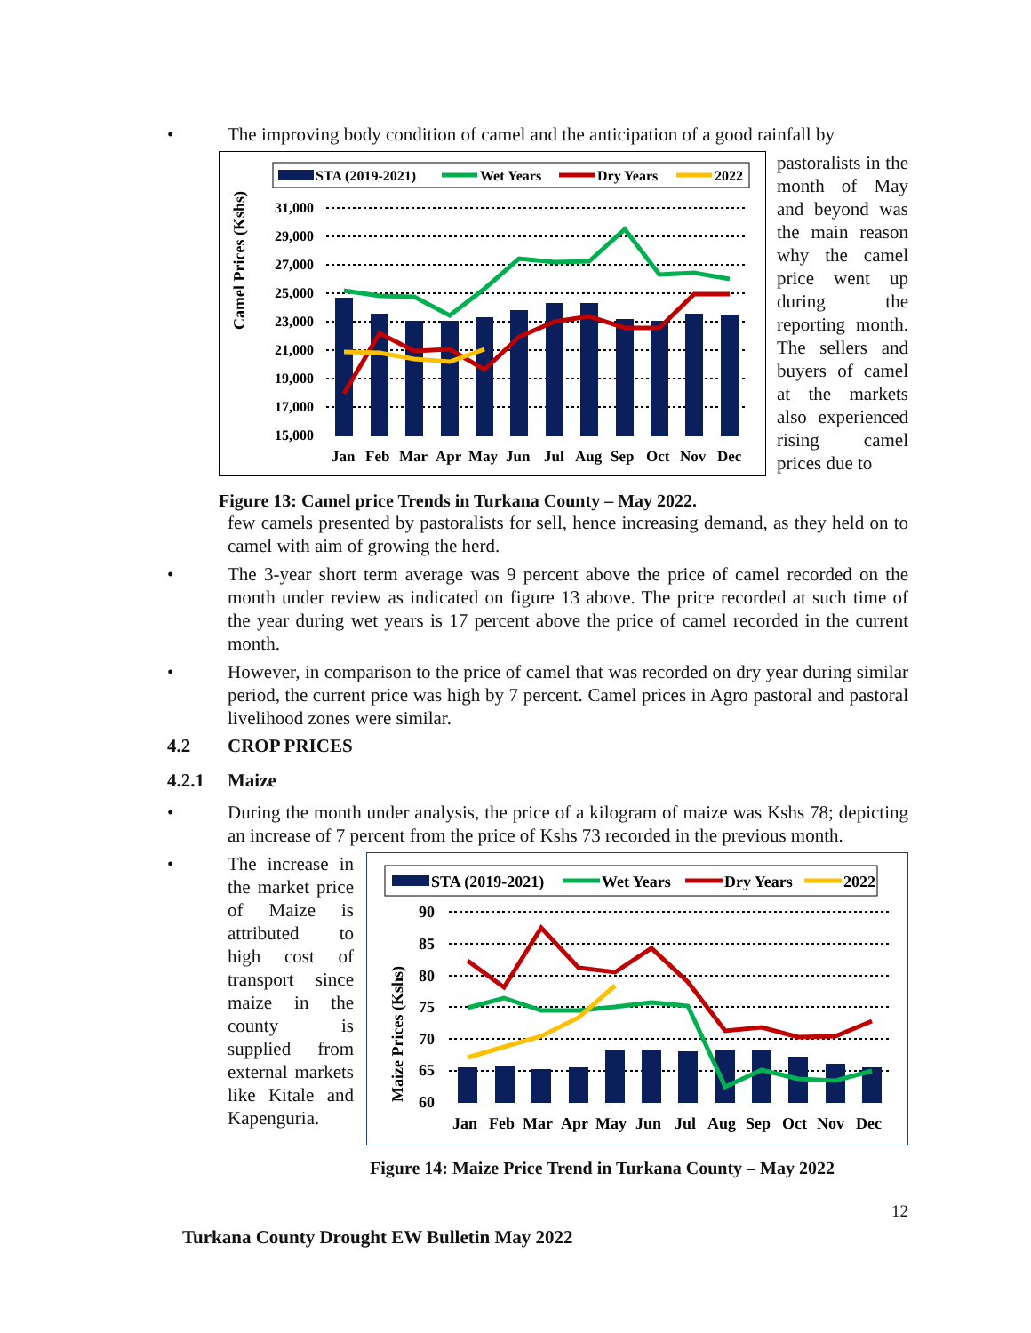• The improving body condition of camel and the anticipation of a good rainfall by
STA (2019-2021)
Wet Years
Dry Years
2022
Camel Prices (Kshs)
31,000
29,000
27,000
25,000
23,000
21,000
19,000
17,000
15,000
Jan
Feb
Mar
Apr
May
Jun
Jul
Aug
Sep
Oct
Nov
Dec
Figure 13: Camel price Trends in Turkana County – May 2022.
pastoralists in the month of May and beyond was the main reason why the camel price went up during the reporting month. The sellers and buyers of camel at the markets also experienced rising camel prices due to
few camels presented by pastoralists for sell, hence increasing demand, as they held on to camel with aim of growing the herd.
• The 3-year short term average was 9 percent above the price of camel recorded on the month under review as indicated on figure 13 above. The price recorded at such time of the year during wet years is 17 percent above the price of camel recorded in the current month.
• However, in comparison to the price of camel that was recorded on dry year during similar period, the current price was high by 7 percent. Camel prices in Agro pastoral and pastoral livelihood zones were similar.
4.2 CROP PRICES
4.2.1 Maize
• During the month under analysis, the price of a kilogram of maize was Kshs 78; depicting an increase of 7 percent from the price of Kshs 73 recorded in the previous month.
• The increase in the market price of Maize is attributed to high cost of transport since maize in the county is supplied from external markets like Kitale and Kapenguria.
STA (2019-2021)
Wet Years
Dry Years
2022
Maize Prices (Kshs)
90
85
80
75
70
65
60
Jan
Feb
Mar
Apr
May
Jun
Jul
Aug
Sep
Oct
Nov
Dec
Figure 14: Maize Price Trend in Turkana County – May 2022
12
Turkana County Drought EW Bulletin May 2022